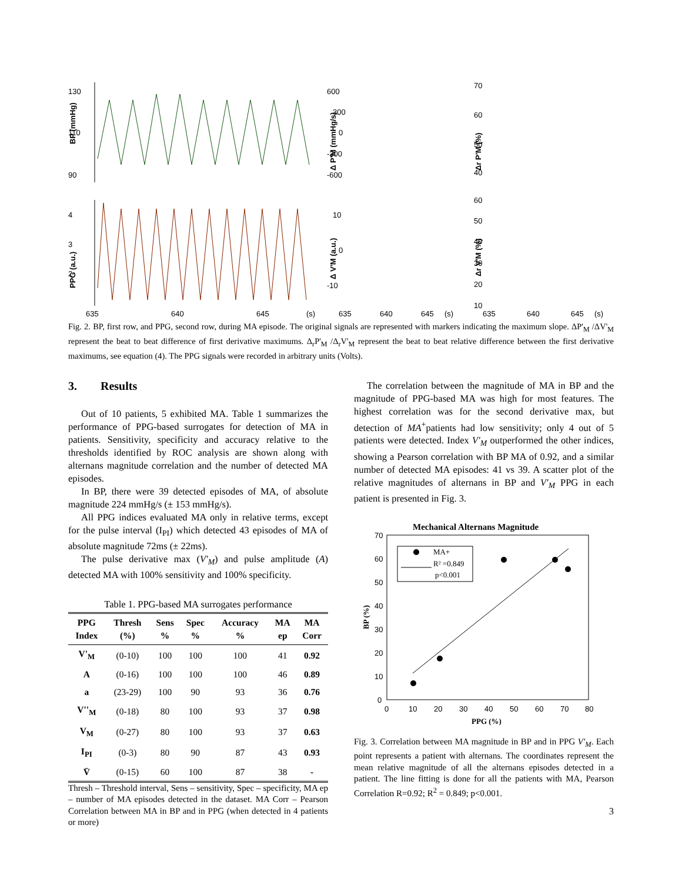130
110
90
BP (mmHg)
4
3
2
PPG (a.u.)
635
640
645
(s)
600
300
0
-300
-600
Δ P'M (mmHg/s)
10
0
-10
Δ V'M (a.u.)
635
640
645
(s)
70
60
50
40
Δr P'M (%)
60
50
40
30
20
10
Δr V'M (%)
635
640
645
(s)
Fig. 2. BP, first row, and PPG, second row, during MA episode. The original signals are represented with markers indicating the maximum slope. ΔP'<sub>M</sub> /ΔV'<sub>M</sub> represent the beat to beat difference of first derivative maximums. Δ<sub>r</sub>P'<sub>M</sub> /Δ<sub>r</sub>V'<sub>M</sub> represent the beat to beat relative difference between the first derivative maximums, see equation (4). The PPG signals were recorded in arbitrary units (Volts).
3. Results
Out of 10 patients, 5 exhibited MA. Table 1 summarizes the performance of PPG-based surrogates for detection of MA in patients. Sensitivity, specificity and accuracy relative to the thresholds identified by ROC analysis are shown along with alternans magnitude correlation and the number of detected MA episodes.
In BP, there were 39 detected episodes of MA, of absolute magnitude 224 mmHg/s (± 153 mmHg/s).
All PPG indices evaluated MA only in relative terms, except for the pulse interval (I<sub>PI</sub>) which detected 43 episodes of MA of absolute magnitude 72ms (± 22ms).
The pulse derivative max (V'<sub>M</sub>) and pulse amplitude (A) detected MA with 100% sensitivity and 100% specificity.
Table 1. PPG-based MA surrogates performance
| PPG Index | Thresh (%) | Sens % | Spec % | Accuracy % | MA ep | MA Corr |
| --- | --- | --- | --- | --- | --- | --- |
| V'<sub>M</sub> | (0-10) | 100 | 100 | 100 | 41 | 0.92 |
| A | (0-16) | 100 | 100 | 100 | 46 | 0.89 |
| a | (23-29) | 100 | 90 | 93 | 36 | 0.76 |
| V''<sub>M</sub> | (0-18) | 80 | 100 | 93 | 37 | 0.98 |
| V<sub>M</sub> | (0-27) | 80 | 100 | 93 | 37 | 0.63 |
| I<sub>PI</sub> | (0-3) | 80 | 90 | 87 | 43 | 0.93 |
| V̄ | (0-15) | 60 | 100 | 87 | 38 | - |
Thresh – Threshold interval, Sens – sensitivity, Spec – specificity, MA ep – number of MA episodes detected in the dataset. MA Corr – Pearson Correlation between MA in BP and in PPG (when detected in 4 patients or more)
The correlation between the magnitude of MA in BP and the magnitude of PPG-based MA was high for most features. The highest correlation was for the second derivative max, but detection of MA<sup>+</sup>patients had low sensitivity; only 4 out of 5 patients were detected. Index V'<sub>M</sub> outperformed the other indices, showing a Pearson correlation with BP MA of 0.92, and a similar number of detected MA episodes: 41 vs 39. A scatter plot of the relative magnitudes of alternans in BP and V'<sub>M</sub> PPG in each patient is presented in Fig. 3.
Mechanical Alternans Magnitude
70
60
50
40
30
20
10
0
0
10
20
30
40
50
60
70
80
PPG (%)
BP (%)
MA+
R² =0.849
p<0.001
Fig. 3. Correlation between MA magnitude in BP and in PPG V'<sub>M</sub>. Each point represents a patient with alternans. The coordinates represent the mean relative magnitude of all the alternans episodes detected in a patient. The line fitting is done for all the patients with MA, Pearson Correlation R=0.92; R<sup>2</sup> = 0.849; p<0.001.
3